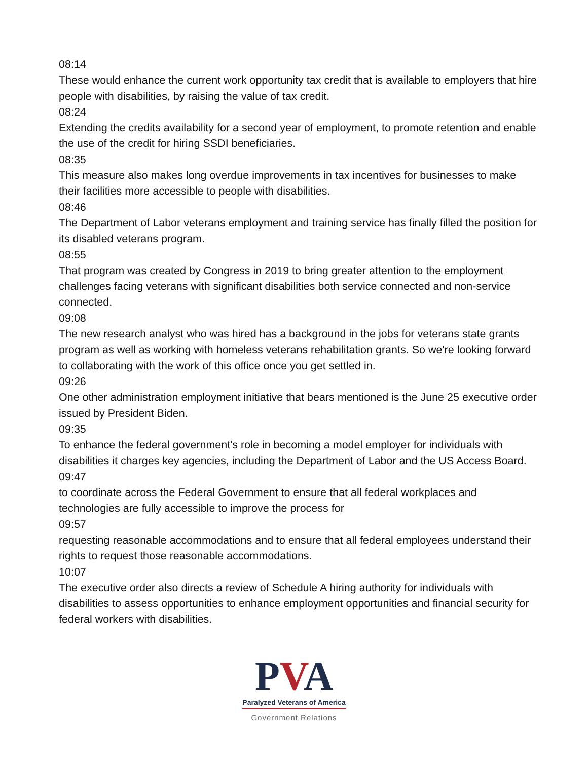08:14
These would enhance the current work opportunity tax credit that is available to employers that hire people with disabilities, by raising the value of tax credit.
08:24
Extending the credits availability for a second year of employment, to promote retention and enable the use of the credit for hiring SSDI beneficiaries.
08:35
This measure also makes long overdue improvements in tax incentives for businesses to make their facilities more accessible to people with disabilities.
08:46
The Department of Labor veterans employment and training service has finally filled the position for its disabled veterans program.
08:55
That program was created by Congress in 2019 to bring greater attention to the employment challenges facing veterans with significant disabilities both service connected and non-service connected.
09:08
The new research analyst who was hired has a background in the jobs for veterans state grants program as well as working with homeless veterans rehabilitation grants. So we're looking forward to collaborating with the work of this office once you get settled in.
09:26
One other administration employment initiative that bears mentioned is the June 25 executive order issued by President Biden.
09:35
To enhance the federal government's role in becoming a model employer for individuals with disabilities it charges key agencies, including the Department of Labor and the US Access Board.
09:47
to coordinate across the Federal Government to ensure that all federal workplaces and technologies are fully accessible to improve the process for
09:57
requesting reasonable accommodations and to ensure that all federal employees understand their rights to request those reasonable accommodations.
10:07
The executive order also directs a review of Schedule A hiring authority for individuals with disabilities to assess opportunities to enhance employment opportunities and financial security for federal workers with disabilities.
PVA
Paralyzed Veterans of America
Government Relations